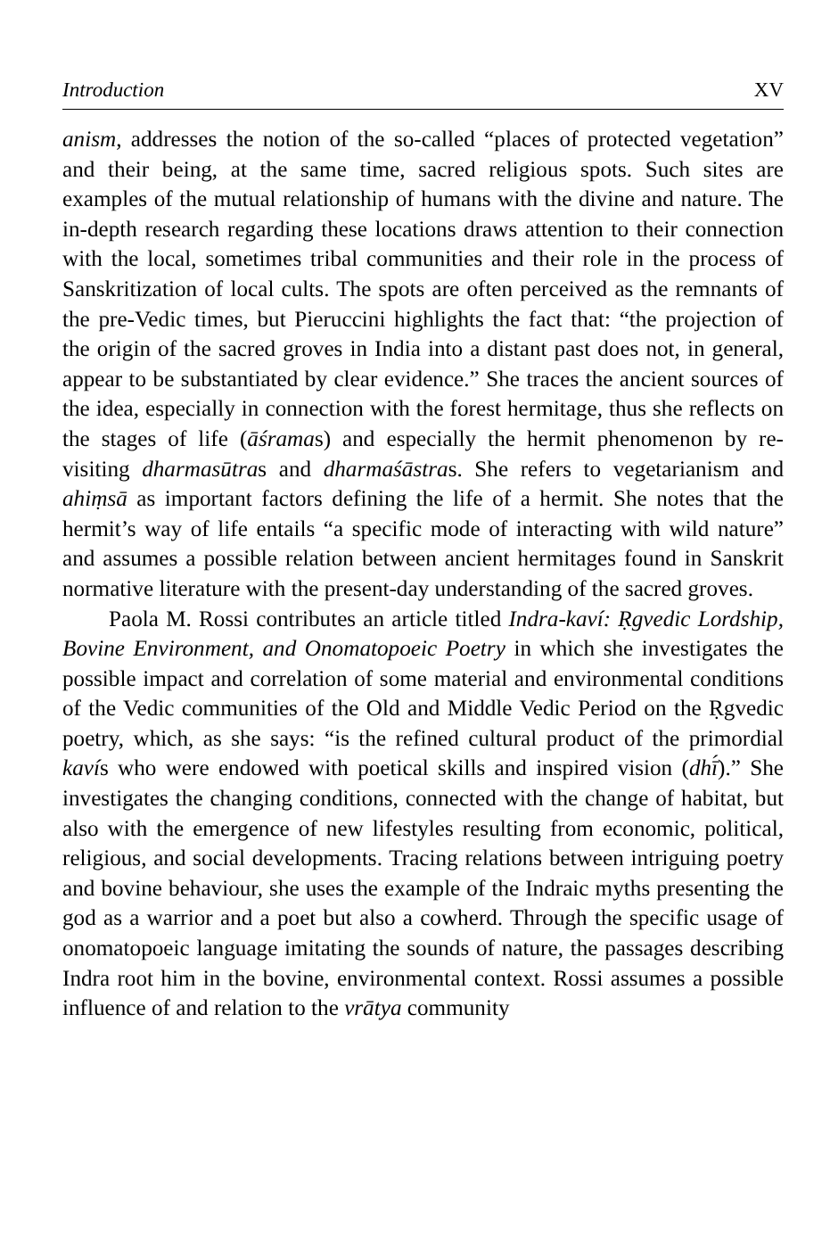Introduction XV
anism, addresses the notion of the so-called “places of protected vegetation” and their being, at the same time, sacred religious spots. Such sites are examples of the mutual relationship of humans with the divine and nature. The in-depth research regarding these locations draws attention to their connection with the local, sometimes tribal communities and their role in the process of Sanskritization of local cults. The spots are often perceived as the remnants of the pre-Vedic times, but Pieruccini highlights the fact that: “the projection of the origin of the sacred groves in India into a distant past does not, in general, appear to be substantiated by clear evidence.” She traces the ancient sources of the idea, especially in connection with the forest hermitage, thus she reflects on the stages of life (āśramas) and especially the hermit phenomenon by re-visiting dharmasūtras and dharmaśāstras. She refers to vegetarianism and ahiṃsā as important factors defining the life of a hermit. She notes that the hermit’s way of life entails “a specific mode of interacting with wild nature” and assumes a possible relation between ancient hermitages found in Sanskrit normative literature with the present-day understanding of the sacred groves.
Paola M. Rossi contributes an article titled Indra-kaví: Ṛgvedic Lordship, Bovine Environment, and Onomatopoeic Poetry in which she investigates the possible impact and correlation of some material and environmental conditions of the Vedic communities of the Old and Middle Vedic Period on the Ṛgvedic poetry, which, as she says: “is the refined cultural product of the primordial kavís who were endowed with poetical skills and inspired vision (dhī́).” She investigates the changing conditions, connected with the change of habitat, but also with the emergence of new lifestyles resulting from economic, political, religious, and social developments. Tracing relations between intriguing poetry and bovine behaviour, she uses the example of the Indraic myths presenting the god as a warrior and a poet but also a cowherd. Through the specific usage of onomatopoeic language imitating the sounds of nature, the passages describing Indra root him in the bovine, environmental context. Rossi assumes a possible influence of and relation to the vrātya community